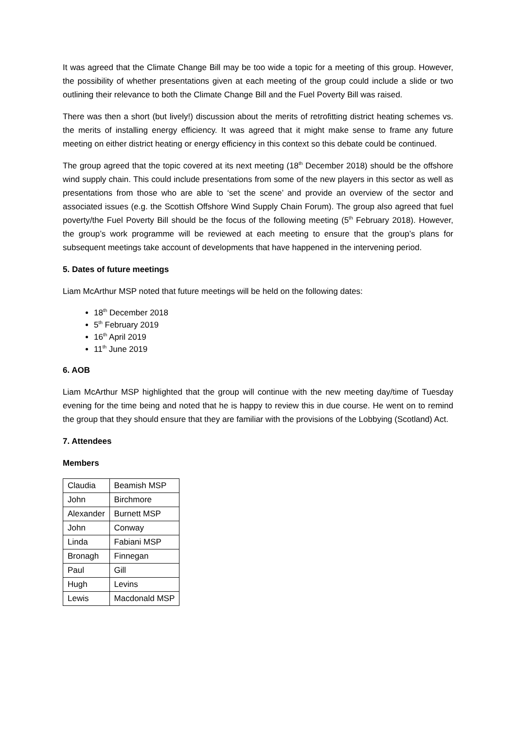It was agreed that the Climate Change Bill may be too wide a topic for a meeting of this group. However, the possibility of whether presentations given at each meeting of the group could include a slide or two outlining their relevance to both the Climate Change Bill and the Fuel Poverty Bill was raised.
There was then a short (but lively!) discussion about the merits of retrofitting district heating schemes vs. the merits of installing energy efficiency. It was agreed that it might make sense to frame any future meeting on either district heating or energy efficiency in this context so this debate could be continued.
The group agreed that the topic covered at its next meeting (18<sup>th</sup> December 2018) should be the offshore wind supply chain. This could include presentations from some of the new players in this sector as well as presentations from those who are able to ‘set the scene’ and provide an overview of the sector and associated issues (e.g. the Scottish Offshore Wind Supply Chain Forum). The group also agreed that fuel poverty/the Fuel Poverty Bill should be the focus of the following meeting (5<sup>th</sup> February 2018). However, the group’s work programme will be reviewed at each meeting to ensure that the group’s plans for subsequent meetings take account of developments that have happened in the intervening period.
5. Dates of future meetings
Liam McArthur MSP noted that future meetings will be held on the following dates:
18<sup>th</sup> December 2018
5<sup>th</sup> February 2019
16<sup>th</sup> April 2019
11<sup>th</sup> June 2019
6. AOB
Liam McArthur MSP highlighted that the group will continue with the new meeting day/time of Tuesday evening for the time being and noted that he is happy to review this in due course. He went on to remind the group that they should ensure that they are familiar with the provisions of the Lobbying (Scotland) Act.
7. Attendees
Members
| Claudia | Beamish MSP |
| John | Birchmore |
| Alexander | Burnett MSP |
| John | Conway |
| Linda | Fabiani MSP |
| Bronagh | Finnegan |
| Paul | Gill |
| Hugh | Levins |
| Lewis | Macdonald MSP |